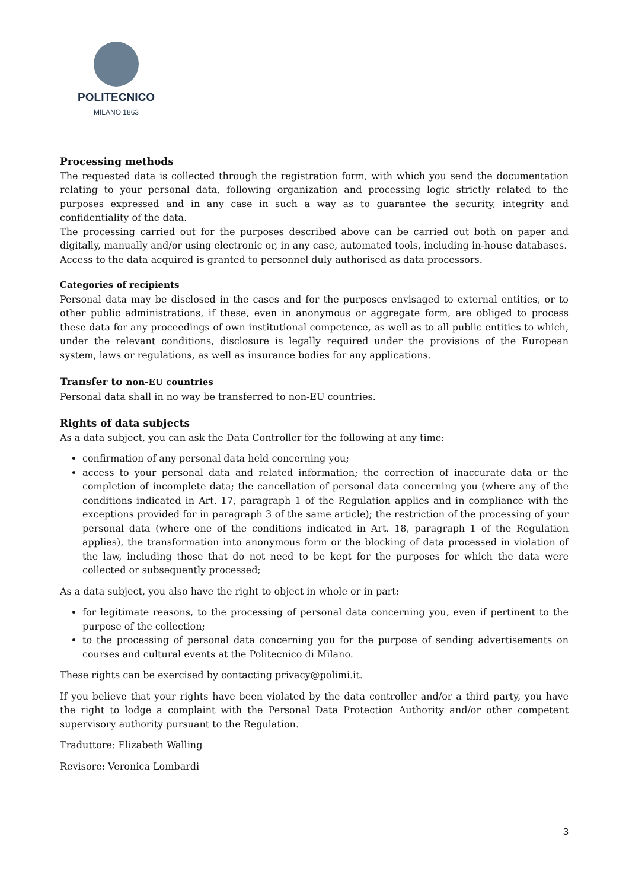POLITECNICO
MILANO 1863
Processing methods
The requested data is collected through the registration form, with which you send the documentation relating to your personal data, following organization and processing logic strictly related to the purposes expressed and in any case in such a way as to guarantee the security, integrity and confidentiality of the data.
The processing carried out for the purposes described above can be carried out both on paper and digitally, manually and/or using electronic or, in any case, automated tools, including in-house databases.
Access to the data acquired is granted to personnel duly authorised as data processors.
Categories of recipients
Personal data may be disclosed in the cases and for the purposes envisaged to external entities, or to other public administrations, if these, even in anonymous or aggregate form, are obliged to process these data for any proceedings of own institutional competence, as well as to all public entities to which, under the relevant conditions, disclosure is legally required under the provisions of the European system, laws or regulations, as well as insurance bodies for any applications.
Transfer to non-EU countries
Personal data shall in no way be transferred to non-EU countries.
Rights of data subjects
As a data subject, you can ask the Data Controller for the following at any time:
confirmation of any personal data held concerning you;
access to your personal data and related information; the correction of inaccurate data or the completion of incomplete data; the cancellation of personal data concerning you (where any of the conditions indicated in Art. 17, paragraph 1 of the Regulation applies and in compliance with the exceptions provided for in paragraph 3 of the same article); the restriction of the processing of your personal data (where one of the conditions indicated in Art. 18, paragraph 1 of the Regulation applies), the transformation into anonymous form or the blocking of data processed in violation of the law, including those that do not need to be kept for the purposes for which the data were collected or subsequently processed;
As a data subject, you also have the right to object in whole or in part:
for legitimate reasons, to the processing of personal data concerning you, even if pertinent to the purpose of the collection;
to the processing of personal data concerning you for the purpose of sending advertisements on courses and cultural events at the Politecnico di Milano.
These rights can be exercised by contacting privacy@polimi.it.
If you believe that your rights have been violated by the data controller and/or a third party, you have the right to lodge a complaint with the Personal Data Protection Authority and/or other competent supervisory authority pursuant to the Regulation.
Traduttore: Elizabeth Walling
Revisore: Veronica Lombardi
3